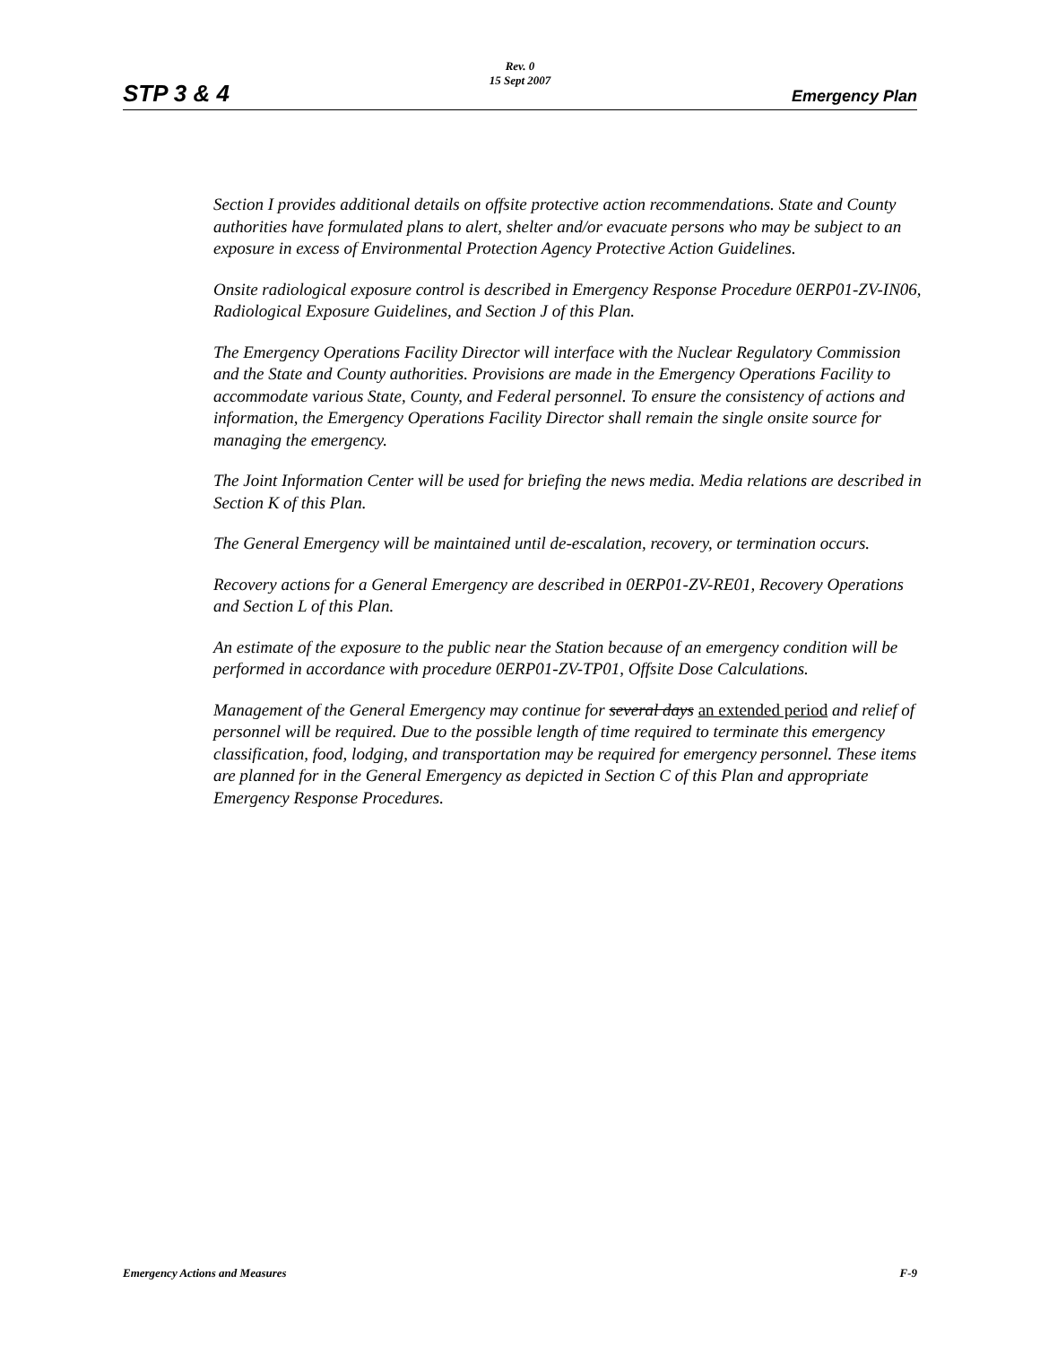STP 3 & 4
Rev. 0
15 Sept 2007
Emergency Plan
Section I provides additional details on offsite protective action recommendations. State and County authorities have formulated plans to alert, shelter and/or evacuate persons who may be subject to an exposure in excess of Environmental Protection Agency Protective Action Guidelines.
Onsite radiological exposure control is described in Emergency Response Procedure 0ERP01-ZV-IN06, Radiological Exposure Guidelines, and Section J of this Plan.
The Emergency Operations Facility Director will interface with the Nuclear Regulatory Commission and the State and County authorities. Provisions are made in the Emergency Operations Facility to accommodate various State, County, and Federal personnel. To ensure the consistency of actions and information, the Emergency Operations Facility Director shall remain the single onsite source for managing the emergency.
The Joint Information Center will be used for briefing the news media. Media relations are described in Section K of this Plan.
The General Emergency will be maintained until de-escalation, recovery, or termination occurs.
Recovery actions for a General Emergency are described in 0ERP01-ZV-RE01, Recovery Operations and Section L of this Plan.
An estimate of the exposure to the public near the Station because of an emergency condition will be performed in accordance with procedure 0ERP01-ZV-TP01, Offsite Dose Calculations.
Management of the General Emergency may continue for several days an extended period and relief of personnel will be required. Due to the possible length of time required to terminate this emergency classification, food, lodging, and transportation may be required for emergency personnel. These items are planned for in the General Emergency as depicted in Section C of this Plan and appropriate Emergency Response Procedures.
Emergency Actions and Measures F-9